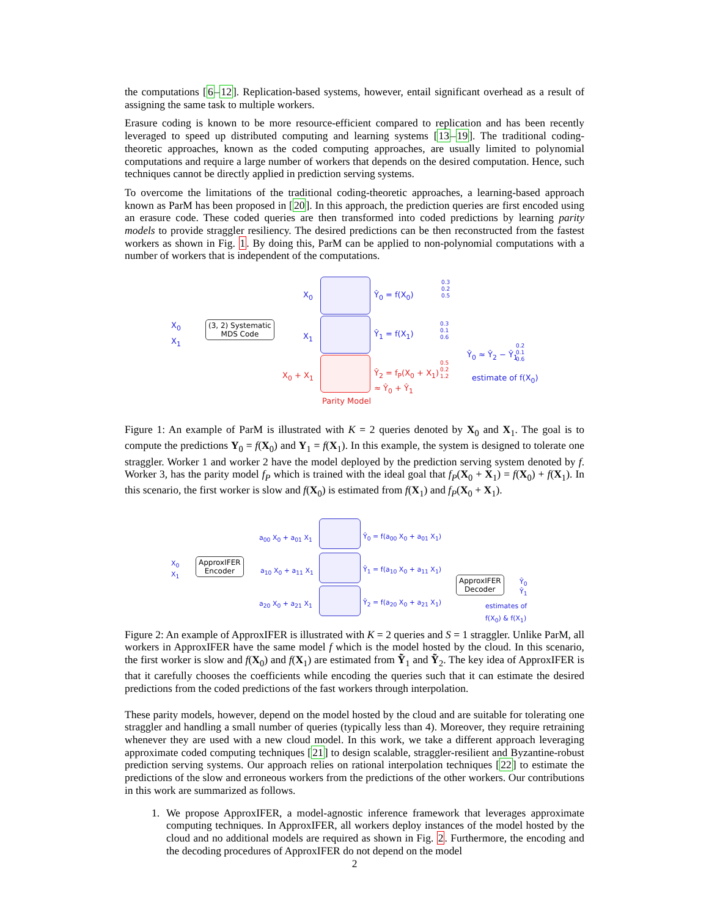the computations [6–12]. Replication-based systems, however, entail significant overhead as a result of assigning the same task to multiple workers.
Erasure coding is known to be more resource-efficient compared to replication and has been recently leveraged to speed up distributed computing and learning systems [13–19]. The traditional coding-theoretic approaches, known as the coded computing approaches, are usually limited to polynomial computations and require a large number of workers that depends on the desired computation. Hence, such techniques cannot be directly applied in prediction serving systems.
To overcome the limitations of the traditional coding-theoretic approaches, a learning-based approach known as ParM has been proposed in [20]. In this approach, the prediction queries are first encoded using an erasure code. These coded queries are then transformed into coded predictions by learning parity models to provide straggler resiliency. The desired predictions can be then reconstructed from the fastest workers as shown in Fig. 1. By doing this, ParM can be applied to non-polynomial computations with a number of workers that is independent of the computations.
X<sub>0</sub>
X<sub>1</sub>
(3, 2) Systematic
MDS Code
X<sub>0</sub>
X<sub>1</sub>
X<sub>0</sub> + X<sub>1</sub>
Ŷ<sub>0</sub> = f(X<sub>0</sub>)
Ŷ<sub>1</sub> = f(X<sub>1</sub>)
Ŷ<sub>2</sub> = f<sub>P</sub>(X<sub>0</sub> + X<sub>1</sub>)
≈ Ŷ<sub>0</sub> + Ŷ<sub>1</sub>
0.3
0.2
0.5
0.3
0.1
0.6
0.5
0.2
1.2
Ŷ<sub>0</sub> ≈ Ŷ<sub>2</sub> − Ŷ<sub>1</sub>
0.2
0.1
0.6
estimate of f(X<sub>0</sub>)
Parity Model
Figure 1: An example of ParM is illustrated with K = 2 queries denoted by X<sub>0</sub> and X<sub>1</sub>. The goal is to compute the predictions Y<sub>0</sub> = f(X<sub>0</sub>) and Y<sub>1</sub> = f(X<sub>1</sub>). In this example, the system is designed to tolerate one straggler. Worker 1 and worker 2 have the model deployed by the prediction serving system denoted by f. Worker 3, has the parity model f<sub>P</sub> which is trained with the ideal goal that f<sub>P</sub>(X<sub>0</sub> + X<sub>1</sub>) = f(X<sub>0</sub>) + f(X<sub>1</sub>). In this scenario, the first worker is slow and f(X<sub>0</sub>) is estimated from f(X<sub>1</sub>) and f<sub>P</sub>(X<sub>0</sub> + X<sub>1</sub>).
X<sub>0</sub>
X<sub>1</sub>
ApproxIFER
Encoder
a<sub>00</sub> X<sub>0</sub> + a<sub>01</sub> X<sub>1</sub>
a<sub>10</sub> X<sub>0</sub> + a<sub>11</sub> X<sub>1</sub>
a<sub>20</sub> X<sub>0</sub> + a<sub>21</sub> X<sub>1</sub>
Ŷ<sub>0</sub> = f(a<sub>00</sub> X<sub>0</sub> + a<sub>01</sub> X<sub>1</sub>)
Ŷ<sub>1</sub> = f(a<sub>10</sub> X<sub>0</sub> + a<sub>11</sub> X<sub>1</sub>)
Ŷ<sub>2</sub> = f(a<sub>20</sub> X<sub>0</sub> + a<sub>21</sub> X<sub>1</sub>)
ApproxIFER
Decoder
Ŷ<sub>0</sub>
Ŷ<sub>1</sub>
estimates of
f(X<sub>0</sub>) & f(X<sub>1</sub>)
Figure 2: An example of ApproxIFER is illustrated with K = 2 queries and S = 1 straggler. Unlike ParM, all workers in ApproxIFER have the same model f which is the model hosted by the cloud. In this scenario, the first worker is slow and f(X<sub>0</sub>) and f(X<sub>1</sub>) are estimated from Ỹ<sub>1</sub> and Ỹ<sub>2</sub>. The key idea of ApproxIFER is that it carefully chooses the coefficients while encoding the queries such that it can estimate the desired predictions from the coded predictions of the fast workers through interpolation.
These parity models, however, depend on the model hosted by the cloud and are suitable for tolerating one straggler and handling a small number of queries (typically less than 4). Moreover, they require retraining whenever they are used with a new cloud model. In this work, we take a different approach leveraging approximate coded computing techniques [21] to design scalable, straggler-resilient and Byzantine-robust prediction serving systems. Our approach relies on rational interpolation techniques [22] to estimate the predictions of the slow and erroneous workers from the predictions of the other workers. Our contributions in this work are summarized as follows.
1. We propose ApproxIFER, a model-agnostic inference framework that leverages approximate computing techniques. In ApproxIFER, all workers deploy instances of the model hosted by the cloud and no additional models are required as shown in Fig. 2. Furthermore, the encoding and the decoding procedures of ApproxIFER do not depend on the model
2